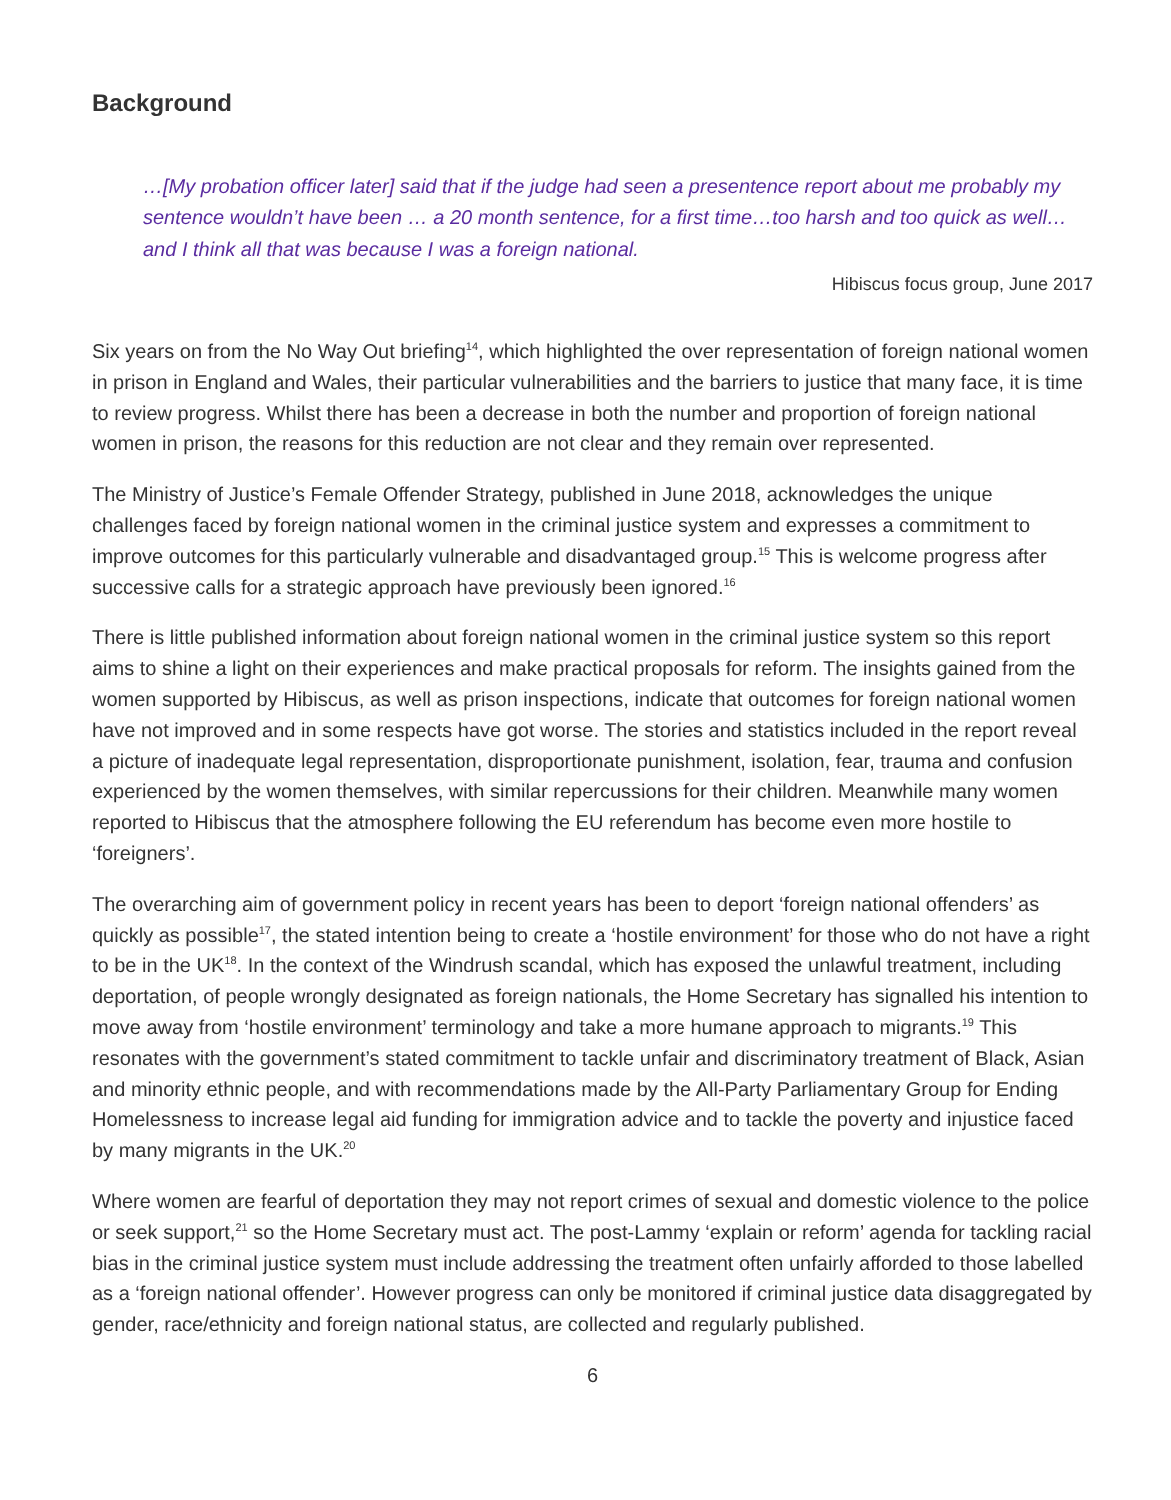Background
…[My probation officer later] said that if the judge had seen a presentence report about me probably my sentence wouldn’t have been … a 20 month sentence, for a first time…too harsh and too quick as well…and I think all that was because I was a foreign national.
Hibiscus focus group, June 2017
Six years on from the No Way Out briefing<sup>14</sup>, which highlighted the over representation of foreign national women in prison in England and Wales, their particular vulnerabilities and the barriers to justice that many face, it is time to review progress. Whilst there has been a decrease in both the number and proportion of foreign national women in prison, the reasons for this reduction are not clear and they remain over represented.
The Ministry of Justice’s Female Offender Strategy, published in June 2018, acknowledges the unique challenges faced by foreign national women in the criminal justice system and expresses a commitment to improve outcomes for this particularly vulnerable and disadvantaged group.<sup>15</sup> This is welcome progress after successive calls for a strategic approach have previously been ignored.<sup>16</sup>
There is little published information about foreign national women in the criminal justice system so this report aims to shine a light on their experiences and make practical proposals for reform. The insights gained from the women supported by Hibiscus, as well as prison inspections, indicate that outcomes for foreign national women have not improved and in some respects have got worse. The stories and statistics included in the report reveal a picture of inadequate legal representation, disproportionate punishment, isolation, fear, trauma and confusion experienced by the women themselves, with similar repercussions for their children. Meanwhile many women reported to Hibiscus that the atmosphere following the EU referendum has become even more hostile to ‘foreigners’.
The overarching aim of government policy in recent years has been to deport ‘foreign national offenders’ as quickly as possible<sup>17</sup>, the stated intention being to create a ‘hostile environment’ for those who do not have a right to be in the UK<sup>18</sup>. In the context of the Windrush scandal, which has exposed the unlawful treatment, including deportation, of people wrongly designated as foreign nationals, the Home Secretary has signalled his intention to move away from ‘hostile environment’ terminology and take a more humane approach to migrants.<sup>19</sup> This resonates with the government’s stated commitment to tackle unfair and discriminatory treatment of Black, Asian and minority ethnic people, and with recommendations made by the All-Party Parliamentary Group for Ending Homelessness to increase legal aid funding for immigration advice and to tackle the poverty and injustice faced by many migrants in the UK.<sup>20</sup>
Where women are fearful of deportation they may not report crimes of sexual and domestic violence to the police or seek support,<sup>21</sup> so the Home Secretary must act. The post-Lammy ‘explain or reform’ agenda for tackling racial bias in the criminal justice system must include addressing the treatment often unfairly afforded to those labelled as a ‘foreign national offender’. However progress can only be monitored if criminal justice data disaggregated by gender, race/ethnicity and foreign national status, are collected and regularly published.
6